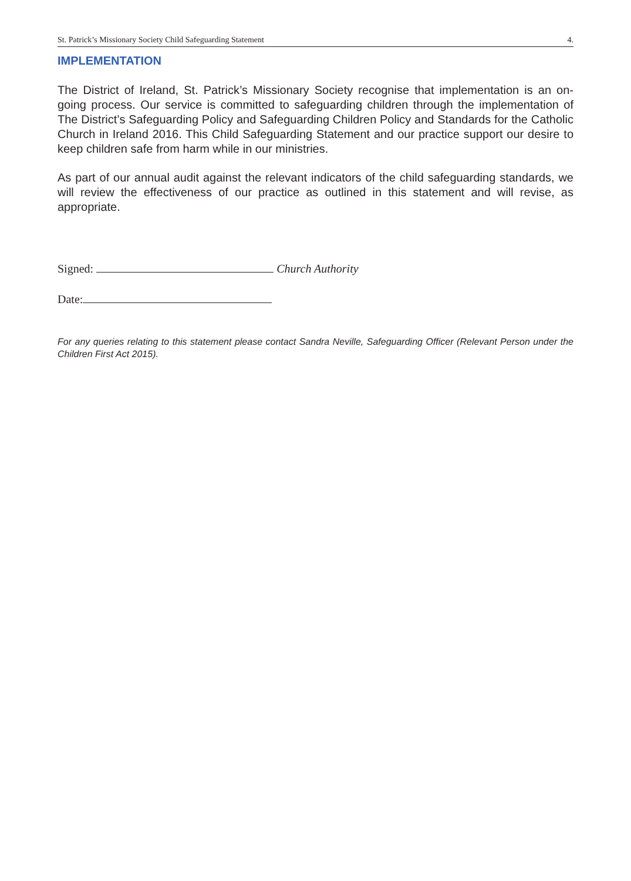St. Patrick’s Missionary Society Child Safeguarding Statement 4.
IMPLEMENTATION
The District of Ireland, St. Patrick’s Missionary Society recognise that implementation is an on-going process. Our service is committed to safeguarding children through the implementation of The District’s Safeguarding Policy and Safeguarding Children Policy and Standards for the Catholic Church in Ireland 2016. This Child Safeguarding Statement and our practice support our desire to keep children safe from harm while in our ministries.
As part of our annual audit against the relevant indicators of the child safeguarding standards, we will review the effectiveness of our practice as outlined in this statement and will revise, as appropriate.
Signed: Church Authority
Date:
For any queries relating to this statement please contact Sandra Neville, Safeguarding Officer (Relevant Person under the Children First Act 2015).